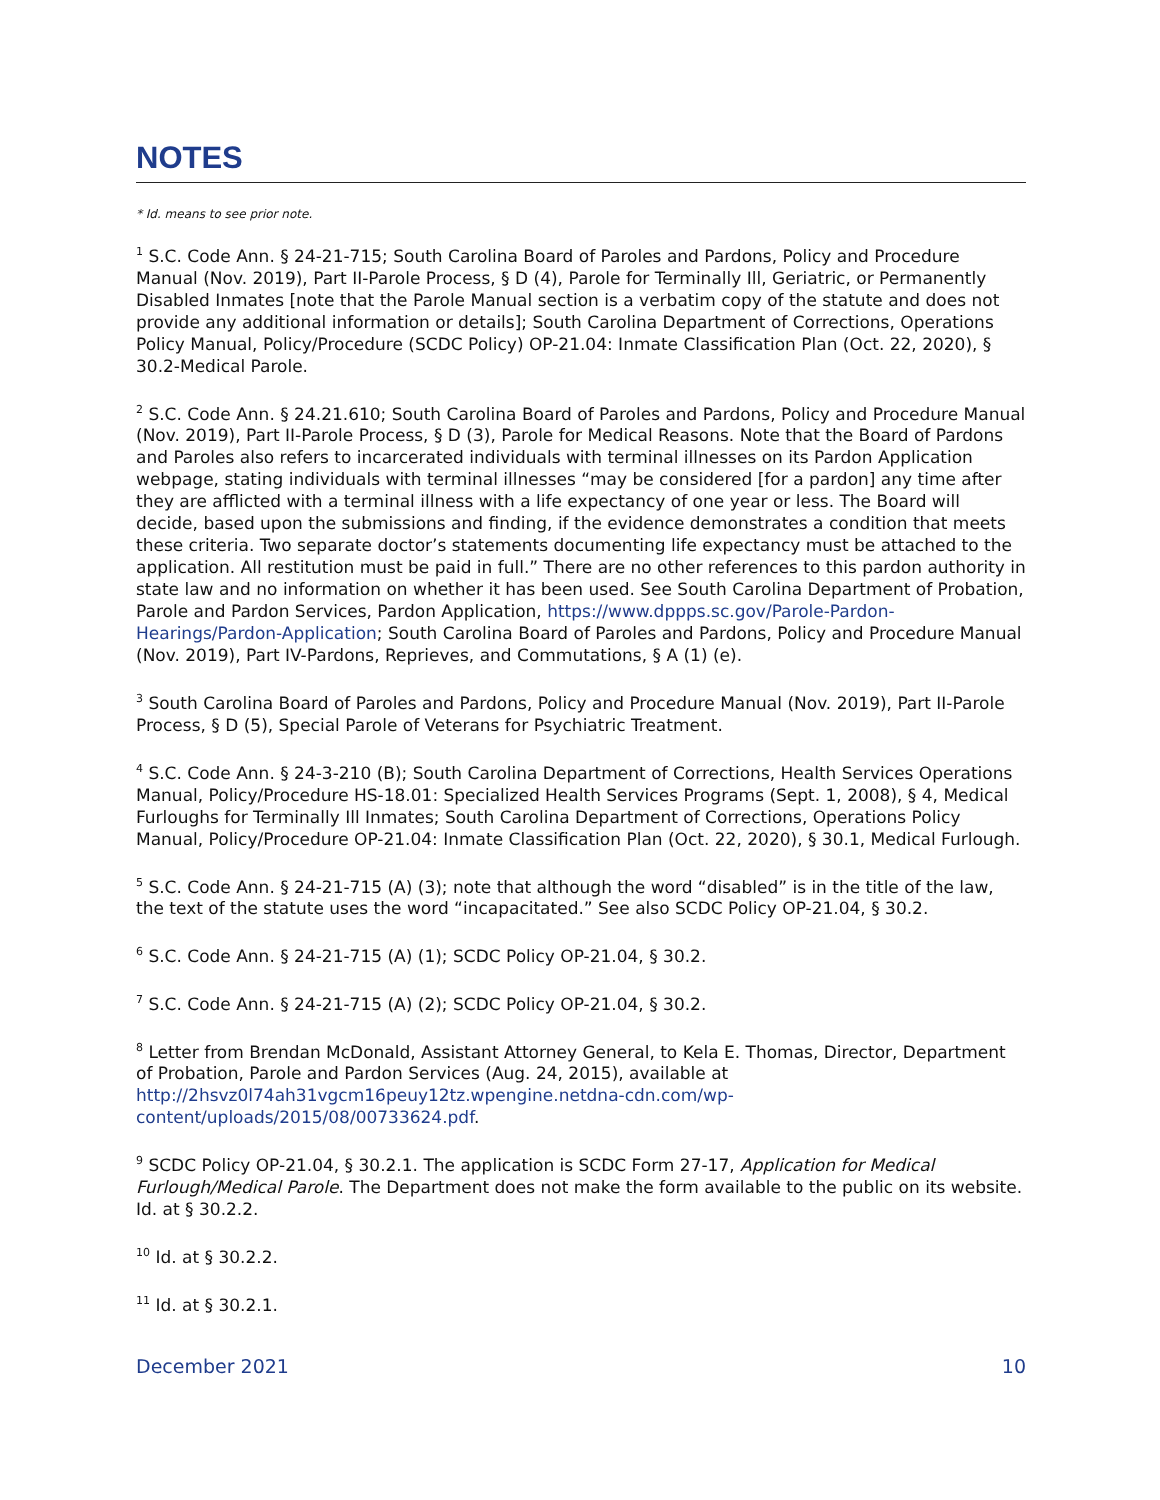NOTES
* Id. means to see prior note.
<sup>1</sup> S.C. Code Ann. § 24-21-715; South Carolina Board of Paroles and Pardons, Policy and Procedure Manual (Nov. 2019), Part II-Parole Process, § D (4), Parole for Terminally Ill, Geriatric, or Permanently Disabled Inmates [note that the Parole Manual section is a verbatim copy of the statute and does not provide any additional information or details]; South Carolina Department of Corrections, Operations Policy Manual, Policy/Procedure (SCDC Policy) OP-21.04: Inmate Classification Plan (Oct. 22, 2020), § 30.2-Medical Parole.
<sup>2</sup> S.C. Code Ann. § 24.21.610; South Carolina Board of Paroles and Pardons, Policy and Procedure Manual (Nov. 2019), Part II-Parole Process, § D (3), Parole for Medical Reasons. Note that the Board of Pardons and Paroles also refers to incarcerated individuals with terminal illnesses on its Pardon Application webpage, stating individuals with terminal illnesses “may be considered [for a pardon] any time after they are afflicted with a terminal illness with a life expectancy of one year or less. The Board will decide, based upon the submissions and finding, if the evidence demonstrates a condition that meets these criteria. Two separate doctor’s statements documenting life expectancy must be attached to the application. All restitution must be paid in full.” There are no other references to this pardon authority in state law and no information on whether it has been used. See South Carolina Department of Probation, Parole and Pardon Services, Pardon Application, https://www.dppps.sc.gov/Parole-Pardon-Hearings/Pardon-Application; South Carolina Board of Paroles and Pardons, Policy and Procedure Manual (Nov. 2019), Part IV-Pardons, Reprieves, and Commutations, § A (1) (e).
<sup>3</sup> South Carolina Board of Paroles and Pardons, Policy and Procedure Manual (Nov. 2019), Part II-Parole Process, § D (5), Special Parole of Veterans for Psychiatric Treatment.
<sup>4</sup> S.C. Code Ann. § 24-3-210 (B); South Carolina Department of Corrections, Health Services Operations Manual, Policy/Procedure HS-18.01: Specialized Health Services Programs (Sept. 1, 2008), § 4, Medical Furloughs for Terminally Ill Inmates; South Carolina Department of Corrections, Operations Policy Manual, Policy/Procedure OP-21.04: Inmate Classification Plan (Oct. 22, 2020), § 30.1, Medical Furlough.
<sup>5</sup> S.C. Code Ann. § 24-21-715 (A) (3); note that although the word “disabled” is in the title of the law, the text of the statute uses the word “incapacitated.” See also SCDC Policy OP-21.04, § 30.2.
<sup>6</sup> S.C. Code Ann. § 24-21-715 (A) (1); SCDC Policy OP-21.04, § 30.2.
<sup>7</sup> S.C. Code Ann. § 24-21-715 (A) (2); SCDC Policy OP-21.04, § 30.2.
<sup>8</sup> Letter from Brendan McDonald, Assistant Attorney General, to Kela E. Thomas, Director, Department of Probation, Parole and Pardon Services (Aug. 24, 2015), available at http://2hsvz0l74ah31vgcm16peuy12tz.wpengine.netdna-cdn.com/wp-content/uploads/2015/08/00733624.pdf.
<sup>9</sup> SCDC Policy OP-21.04, § 30.2.1. The application is SCDC Form 27-17, Application for Medical Furlough/Medical Parole. The Department does not make the form available to the public on its website. Id. at § 30.2.2.
<sup>10</sup> Id. at § 30.2.2.
<sup>11</sup> Id. at § 30.2.1.
December 2021 10